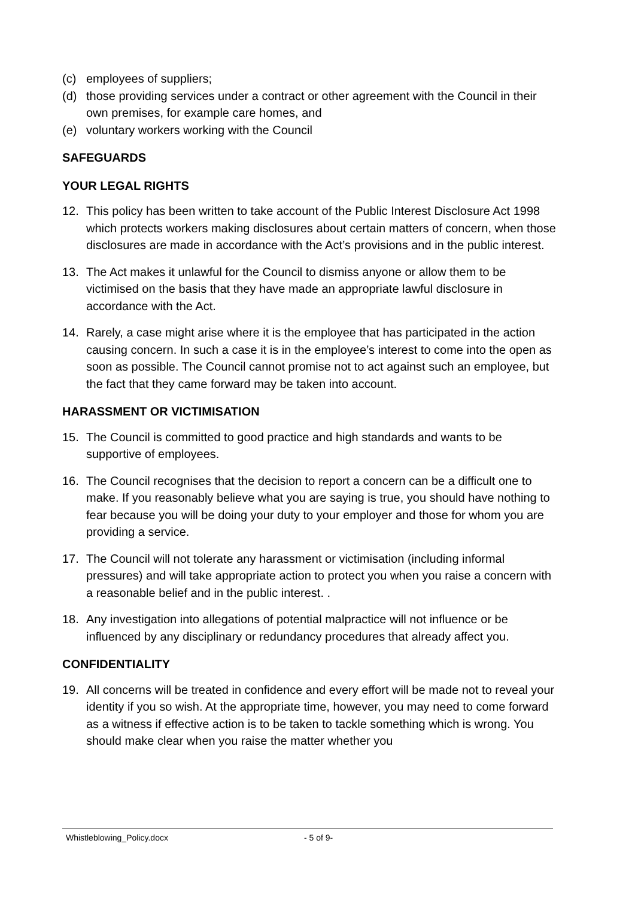(c) employees of suppliers;
(d) those providing services under a contract or other agreement with the Council in their own premises, for example care homes, and
(e) voluntary workers working with the Council
SAFEGUARDS
YOUR LEGAL RIGHTS
12. This policy has been written to take account of the Public Interest Disclosure Act 1998 which protects workers making disclosures about certain matters of concern, when those disclosures are made in accordance with the Act’s provisions and in the public interest.
13. The Act makes it unlawful for the Council to dismiss anyone or allow them to be victimised on the basis that they have made an appropriate lawful disclosure in accordance with the Act.
14. Rarely, a case might arise where it is the employee that has participated in the action causing concern. In such a case it is in the employee’s interest to come into the open as soon as possible. The Council cannot promise not to act against such an employee, but the fact that they came forward may be taken into account.
HARASSMENT OR VICTIMISATION
15. The Council is committed to good practice and high standards and wants to be supportive of employees.
16. The Council recognises that the decision to report a concern can be a difficult one to make. If you reasonably believe what you are saying is true, you should have nothing to fear because you will be doing your duty to your employer and those for whom you are providing a service.
17. The Council will not tolerate any harassment or victimisation (including informal pressures) and will take appropriate action to protect you when you raise a concern with a reasonable belief and in the public interest. .
18. Any investigation into allegations of potential malpractice will not influence or be influenced by any disciplinary or redundancy procedures that already affect you.
CONFIDENTIALITY
19. All concerns will be treated in confidence and every effort will be made not to reveal your identity if you so wish. At the appropriate time, however, you may need to come forward as a witness if effective action is to be taken to tackle something which is wrong. You should make clear when you raise the matter whether you
Whistleblowing_Policy.docx - 5 of 9-